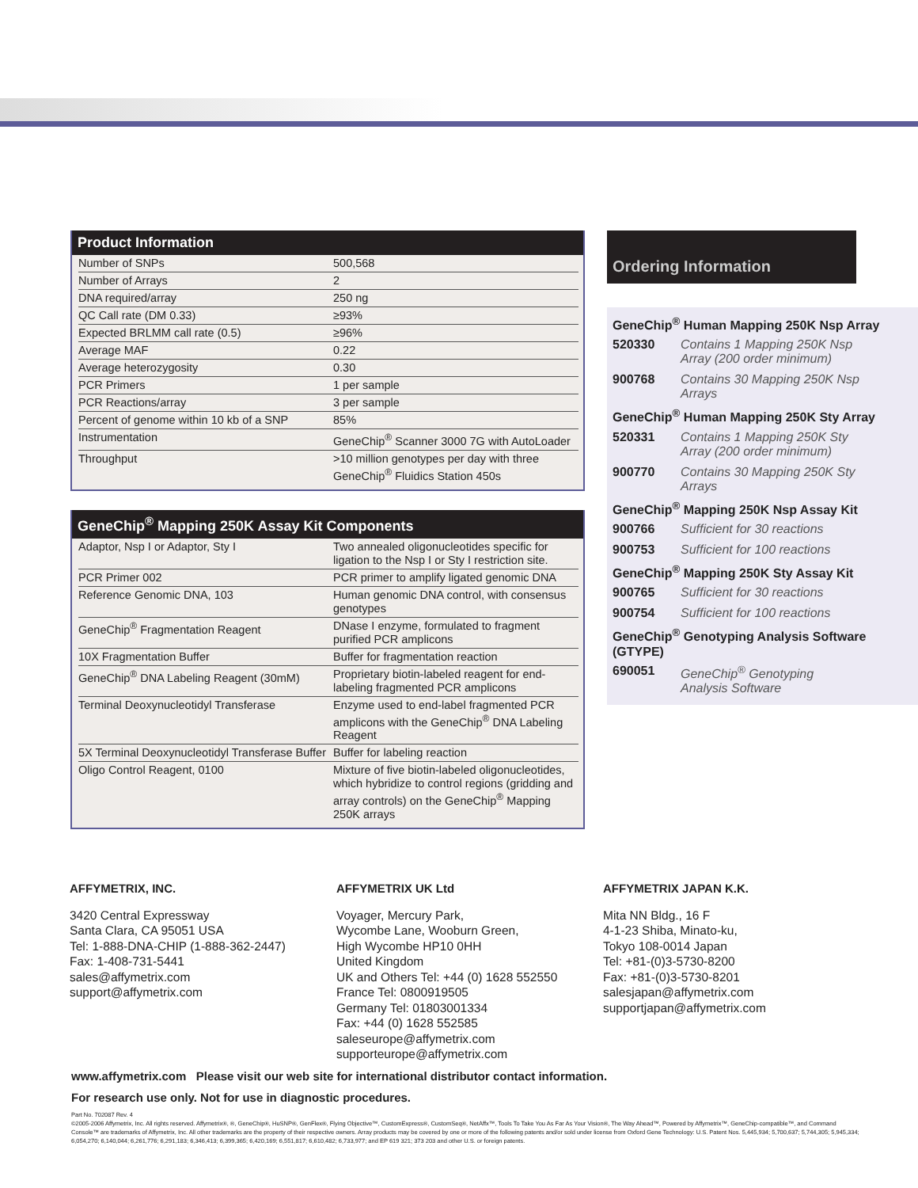Product Information
| Number of SNPs | 500,568 |
| Number of Arrays | 2 |
| DNA required/array | 250 ng |
| QC Call rate (DM 0.33) | ≥93% |
| Expected BRLMM call rate (0.5) | ≥96% |
| Average MAF | 0.22 |
| Average heterozygosity | 0.30 |
| PCR Primers | 1 per sample |
| PCR Reactions/array | 3 per sample |
| Percent of genome within 10 kb of a SNP | 85% |
| Instrumentation | GeneChip<sup>®</sup> Scanner 3000 7G with AutoLoader |
| Throughput | >10 million genotypes per day with three GeneChip<sup>®</sup> Fluidics Station 450s |
GeneChip<sup>®</sup> Mapping 250K Assay Kit Components
| Adaptor, Nsp I or Adaptor, Sty I | Two annealed oligonucleotides specific for ligation to the Nsp I or Sty I restriction site. |
| PCR Primer 002 | PCR primer to amplify ligated genomic DNA |
| Reference Genomic DNA, 103 | Human genomic DNA control, with consensus genotypes |
| GeneChip<sup>®</sup> Fragmentation Reagent | DNase I enzyme, formulated to fragment purified PCR amplicons |
| 10X Fragmentation Buffer | Buffer for fragmentation reaction |
| GeneChip<sup>®</sup> DNA Labeling Reagent (30mM) | Proprietary biotin-labeled reagent for end-labeling fragmented PCR amplicons |
| Terminal Deoxynucleotidyl Transferase | Enzyme used to end-label fragmented PCR amplicons with the GeneChip<sup>®</sup> DNA Labeling Reagent |
| 5X Terminal Deoxynucleotidyl Transferase Buffer | Buffer for labeling reaction |
| Oligo Control Reagent, 0100 | Mixture of five biotin-labeled oligonucleotides, which hybridize to control regions (gridding and array controls) on the GeneChip<sup>®</sup> Mapping 250K arrays |
Ordering Information
GeneChip<sup>®</sup> Human Mapping 250K Nsp Array
520330 Contains 1 Mapping 250K Nsp Array (200 order minimum)
900768 Contains 30 Mapping 250K Nsp Arrays
GeneChip<sup>®</sup> Human Mapping 250K Sty Array
520331 Contains 1 Mapping 250K Sty Array (200 order minimum)
900770 Contains 30 Mapping 250K Sty Arrays
GeneChip<sup>®</sup> Mapping 250K Nsp Assay Kit
900766 Sufficient for 30 reactions
900753 Sufficient for 100 reactions
GeneChip<sup>®</sup> Mapping 250K Sty Assay Kit
900765 Sufficient for 30 reactions
900754 Sufficient for 100 reactions
GeneChip<sup>®</sup> Genotyping Analysis Software (GTYPE)
690051 GeneChip<sup>®</sup> Genotyping Analysis Software
AFFYMETRIX, INC.
3420 Central Expressway
Santa Clara, CA 95051 USA
Tel: 1-888-DNA-CHIP (1-888-362-2447)
Fax: 1-408-731-5441
sales@affymetrix.com
support@affymetrix.com
AFFYMETRIX UK Ltd
Voyager, Mercury Park,
Wycombe Lane, Wooburn Green,
High Wycombe HP10 0HH
United Kingdom
UK and Others Tel: +44 (0) 1628 552550
France Tel: 0800919505
Germany Tel: 01803001334
Fax: +44 (0) 1628 552585
saleseurope@affymetrix.com
supporteurope@affymetrix.com
AFFYMETRIX JAPAN K.K.
Mita NN Bldg., 16 F
4-1-23 Shiba, Minato-ku,
Tokyo 108-0014 Japan
Tel: +81-(0)3-5730-8200
Fax: +81-(0)3-5730-8201
salesjapan@affymetrix.com
supportjapan@affymetrix.com
www.affymetrix.com Please visit our web site for international distributor contact information.
For research use only. Not for use in diagnostic procedures.
Part No. 702087 Rev. 4
©2005-2006 Affymetrix, Inc. All rights reserved. Affymetrix®, ®, GeneChip®, HuSNP®, GenFlex®, Flying Objective™, CustomExpress®, CustomSeq®, NetAffx™, Tools To Take You As Far As Your Vision®, The Way Ahead™, Powered by Affymetrix™, GeneChip-compatible™, and Command Console™ are trademarks of Affymetrix, Inc. All other trademarks are the property of their respective owners. Array products may be covered by one or more of the following patents and/or sold under license from Oxford Gene Technology: U.S. Patent Nos. 5,445,934; 5,700,637; 5,744,305; 5,945,334; 6,054,270; 6,140,044; 6,261,776; 6,291,183; 6,346,413; 6,399,365; 6,420,169; 6,551,817; 6,610,482; 6,733,977; and EP 619 321; 373 203 and other U.S. or foreign patents.